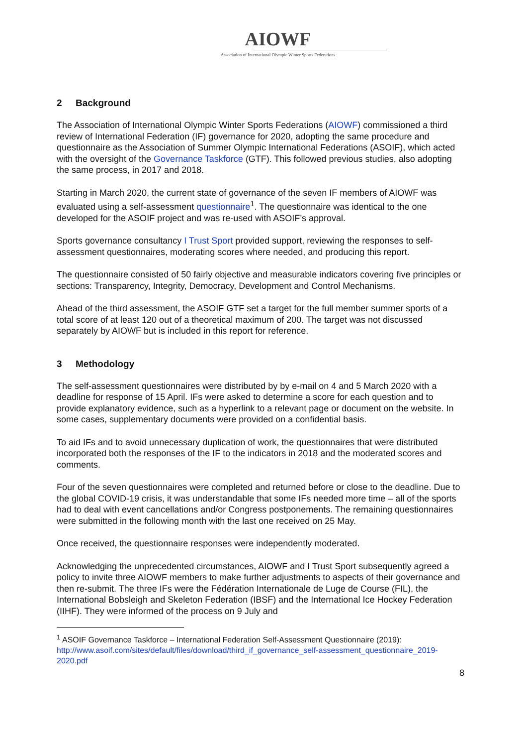AIOWF
Association of International Olympic Winter Sports Federations
2 Background
The Association of International Olympic Winter Sports Federations (AIOWF) commissioned a third review of International Federation (IF) governance for 2020, adopting the same procedure and questionnaire as the Association of Summer Olympic International Federations (ASOIF), which acted with the oversight of the Governance Taskforce (GTF). This followed previous studies, also adopting the same process, in 2017 and 2018.
Starting in March 2020, the current state of governance of the seven IF members of AIOWF was evaluated using a self-assessment questionnaire<sup>1</sup>. The questionnaire was identical to the one developed for the ASOIF project and was re-used with ASOIF’s approval.
Sports governance consultancy I Trust Sport provided support, reviewing the responses to self-assessment questionnaires, moderating scores where needed, and producing this report.
The questionnaire consisted of 50 fairly objective and measurable indicators covering five principles or sections: Transparency, Integrity, Democracy, Development and Control Mechanisms.
Ahead of the third assessment, the ASOIF GTF set a target for the full member summer sports of a total score of at least 120 out of a theoretical maximum of 200. The target was not discussed separately by AIOWF but is included in this report for reference.
3 Methodology
The self-assessment questionnaires were distributed by by e-mail on 4 and 5 March 2020 with a deadline for response of 15 April. IFs were asked to determine a score for each question and to provide explanatory evidence, such as a hyperlink to a relevant page or document on the website. In some cases, supplementary documents were provided on a confidential basis.
To aid IFs and to avoid unnecessary duplication of work, the questionnaires that were distributed incorporated both the responses of the IF to the indicators in 2018 and the moderated scores and comments.
Four of the seven questionnaires were completed and returned before or close to the deadline. Due to the global COVID-19 crisis, it was understandable that some IFs needed more time – all of the sports had to deal with event cancellations and/or Congress postponements. The remaining questionnaires were submitted in the following month with the last one received on 25 May.
Once received, the questionnaire responses were independently moderated.
Acknowledging the unprecedented circumstances, AIOWF and I Trust Sport subsequently agreed a policy to invite three AIOWF members to make further adjustments to aspects of their governance and then re-submit. The three IFs were the Fédération Internationale de Luge de Course (FIL), the International Bobsleigh and Skeleton Federation (IBSF) and the International Ice Hockey Federation (IIHF). They were informed of the process on 9 July and
<sup>1</sup> ASOIF Governance Taskforce – International Federation Self-Assessment Questionnaire (2019): http://www.asoif.com/sites/default/files/download/third_if_governance_self-assessment_questionnaire_2019-2020.pdf
8